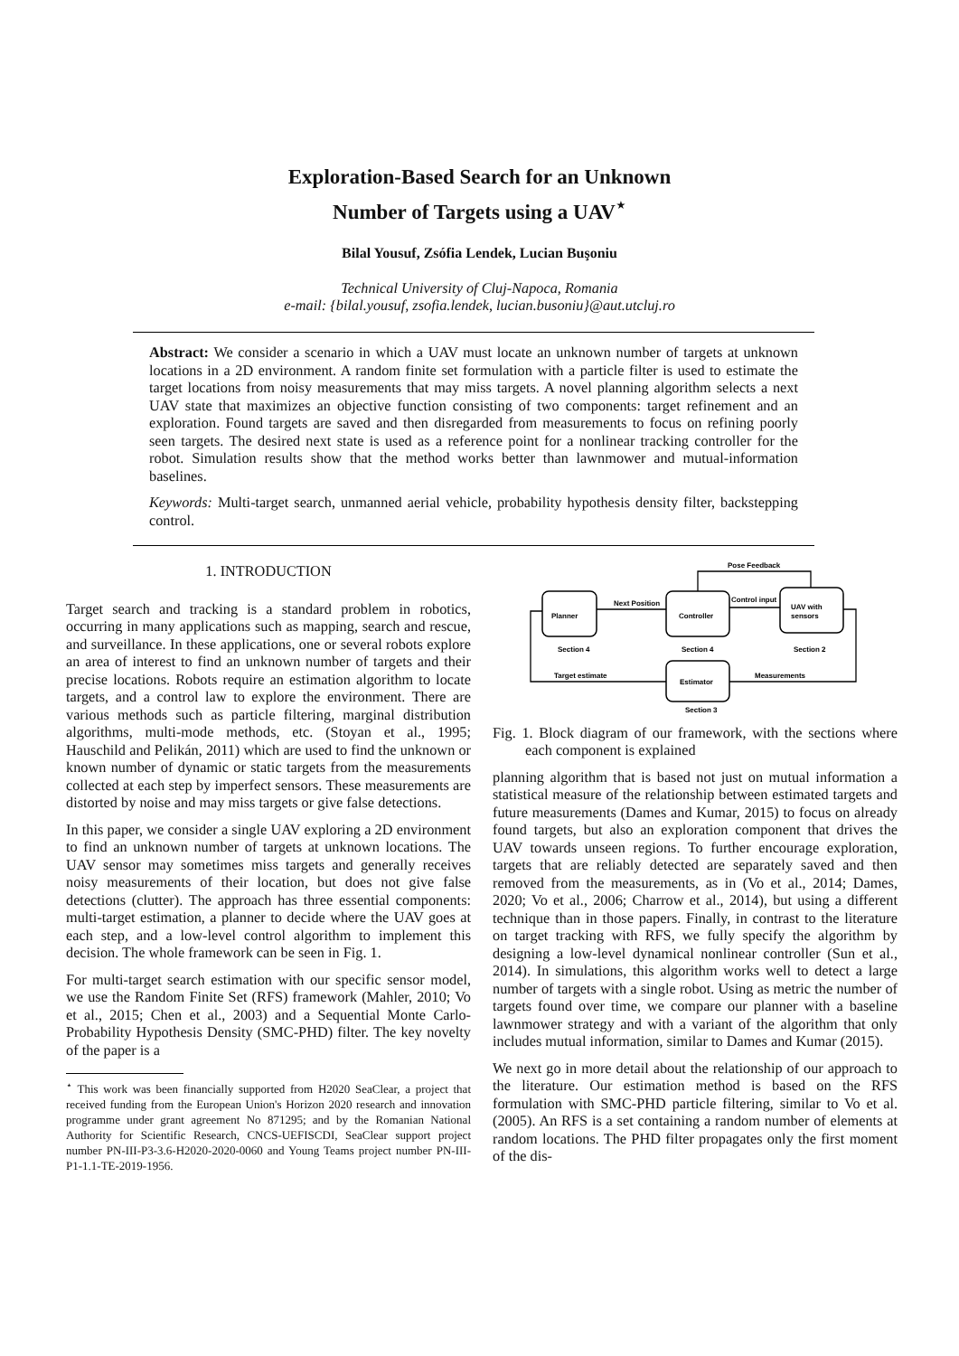Exploration-Based Search for an Unknown
Number of Targets using a UAV<sup>⋆</sup>
Bilal Yousuf, Zsófia Lendek, Lucian Buşoniu
Technical University of Cluj-Napoca, Romania
e-mail: {bilal.yousuf, zsofia.lendek, lucian.busoniu}@aut.utcluj.ro
Abstract: We consider a scenario in which a UAV must locate an unknown number of targets at unknown locations in a 2D environment. A random finite set formulation with a particle filter is used to estimate the target locations from noisy measurements that may miss targets. A novel planning algorithm selects a next UAV state that maximizes an objective function consisting of two components: target refinement and an exploration. Found targets are saved and then disregarded from measurements to focus on refining poorly seen targets. The desired next state is used as a reference point for a nonlinear tracking controller for the robot. Simulation results show that the method works better than lawnmower and mutual-information baselines.
Keywords: Multi-target search, unmanned aerial vehicle, probability hypothesis density filter, backstepping control.
1. INTRODUCTION
Target search and tracking is a standard problem in robotics, occurring in many applications such as mapping, search and rescue, and surveillance. In these applications, one or several robots explore an area of interest to find an unknown number of targets and their precise locations. Robots require an estimation algorithm to locate targets, and a control law to explore the environment. There are various methods such as particle filtering, marginal distribution algorithms, multi-mode methods, etc. (Stoyan et al., 1995; Hauschild and Pelikán, 2011) which are used to find the unknown or known number of dynamic or static targets from the measurements collected at each step by imperfect sensors. These measurements are distorted by noise and may miss targets or give false detections.
In this paper, we consider a single UAV exploring a 2D environment to find an unknown number of targets at unknown locations. The UAV sensor may sometimes miss targets and generally receives noisy measurements of their location, but does not give false detections (clutter). The approach has three essential components: multi-target estimation, a planner to decide where the UAV goes at each step, and a low-level control algorithm to implement this decision. The whole framework can be seen in Fig. 1.
For multi-target search estimation with our specific sensor model, we use the Random Finite Set (RFS) framework (Mahler, 2010; Vo et al., 2015; Chen et al., 2003) and a Sequential Monte Carlo-Probability Hypothesis Density (SMC-PHD) filter. The key novelty of the paper is a
<sup>⋆</sup> This work was been financially supported from H2020 SeaClear, a project that received funding from the European Union's Horizon 2020 research and innovation programme under grant agreement No 871295; and by the Romanian National Authority for Scientific Research, CNCS-UEFISCDI, SeaClear support project number PN-III-P3-3.6-H2020-2020-0060 and Young Teams project number PN-III-P1-1.1-TE-2019-1956.
Planner
Section 4
Controller
Section 4
UAV with
sensors
Section 2
Estimator
Section 3
Next Position
Control input
Pose Feedback
Measurements
Target estimate
Fig. 1. Block diagram of our framework, with the sections where each component is explained
planning algorithm that is based not just on mutual information a statistical measure of the relationship between estimated targets and future measurements (Dames and Kumar, 2015) to focus on already found targets, but also an exploration component that drives the UAV towards unseen regions. To further encourage exploration, targets that are reliably detected are separately saved and then removed from the measurements, as in (Vo et al., 2014; Dames, 2020; Vo et al., 2006; Charrow et al., 2014), but using a different technique than in those papers. Finally, in contrast to the literature on target tracking with RFS, we fully specify the algorithm by designing a low-level dynamical nonlinear controller (Sun et al., 2014). In simulations, this algorithm works well to detect a large number of targets with a single robot. Using as metric the number of targets found over time, we compare our planner with a baseline lawnmower strategy and with a variant of the algorithm that only includes mutual information, similar to Dames and Kumar (2015).
We next go in more detail about the relationship of our approach to the literature. Our estimation method is based on the RFS formulation with SMC-PHD particle filtering, similar to Vo et al. (2005). An RFS is a set containing a random number of elements at random locations. The PHD filter propagates only the first moment of the dis-